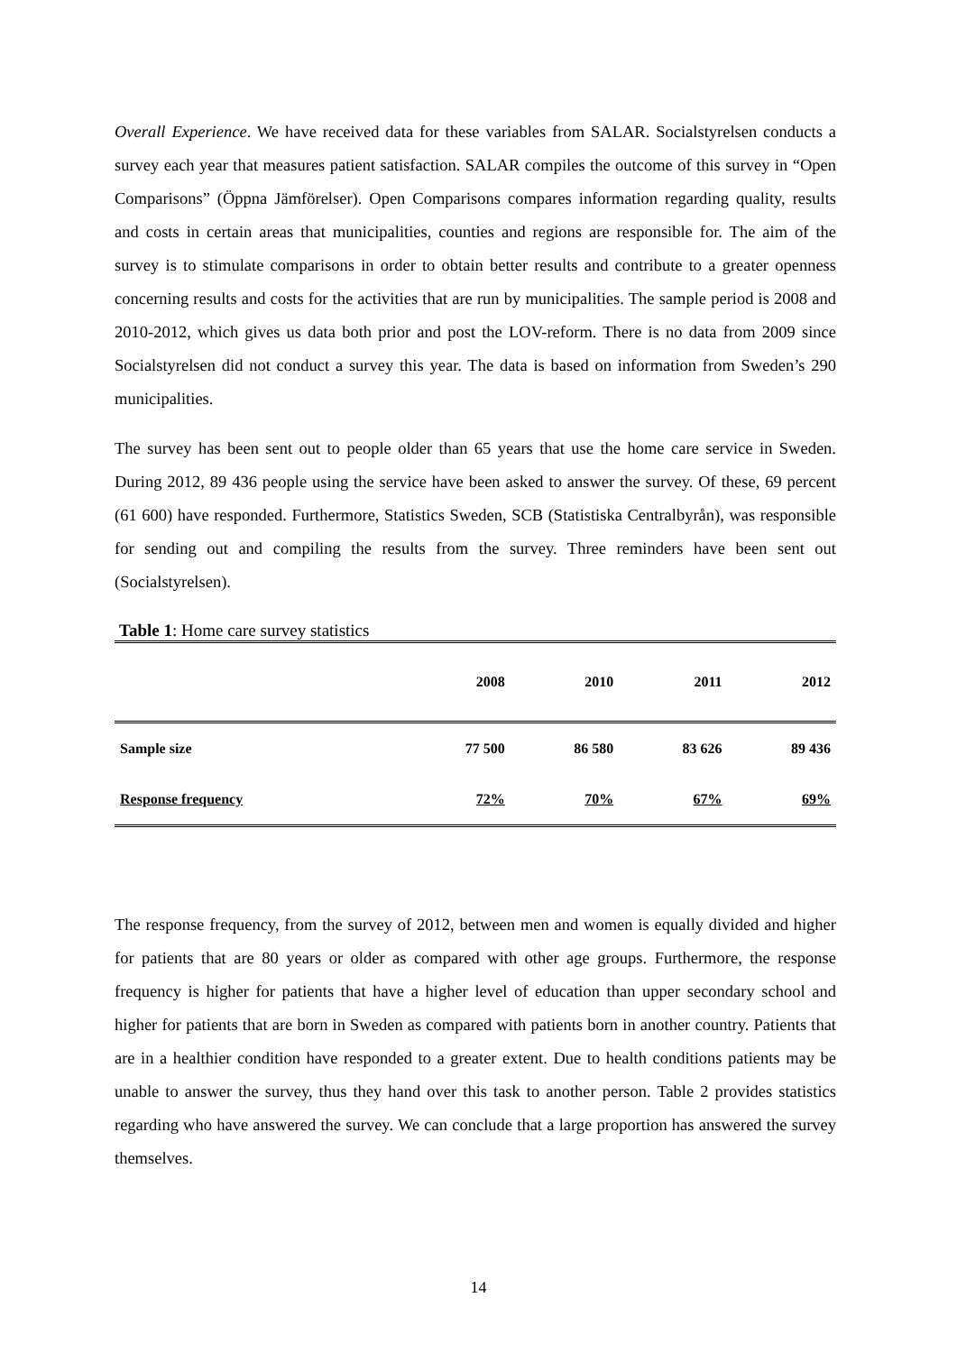Overall Experience. We have received data for these variables from SALAR. Socialstyrelsen conducts a survey each year that measures patient satisfaction. SALAR compiles the outcome of this survey in “Open Comparisons” (Öppna Jämförelser). Open Comparisons compares information regarding quality, results and costs in certain areas that municipalities, counties and regions are responsible for. The aim of the survey is to stimulate comparisons in order to obtain better results and contribute to a greater openness concerning results and costs for the activities that are run by municipalities. The sample period is 2008 and 2010-2012, which gives us data both prior and post the LOV-reform. There is no data from 2009 since Socialstyrelsen did not conduct a survey this year. The data is based on information from Sweden’s 290 municipalities.
The survey has been sent out to people older than 65 years that use the home care service in Sweden. During 2012, 89 436 people using the service have been asked to answer the survey. Of these, 69 percent (61 600) have responded. Furthermore, Statistics Sweden, SCB (Statistiska Centralbyrån), was responsible for sending out and compiling the results from the survey. Three reminders have been sent out (Socialstyrelsen).
Table 1: Home care survey statistics
| | 2008 | 2010 | 2011 | 2012 |
| --- | --- | --- | --- | --- |
| Sample size | 77 500 | 86 580 | 83 626 | 89 436 |
| Response frequency | 72% | 70% | 67% | 69% |
The response frequency, from the survey of 2012, between men and women is equally divided and higher for patients that are 80 years or older as compared with other age groups. Furthermore, the response frequency is higher for patients that have a higher level of education than upper secondary school and higher for patients that are born in Sweden as compared with patients born in another country. Patients that are in a healthier condition have responded to a greater extent. Due to health conditions patients may be unable to answer the survey, thus they hand over this task to another person. Table 2 provides statistics regarding who have answered the survey. We can conclude that a large proportion has answered the survey themselves.
14